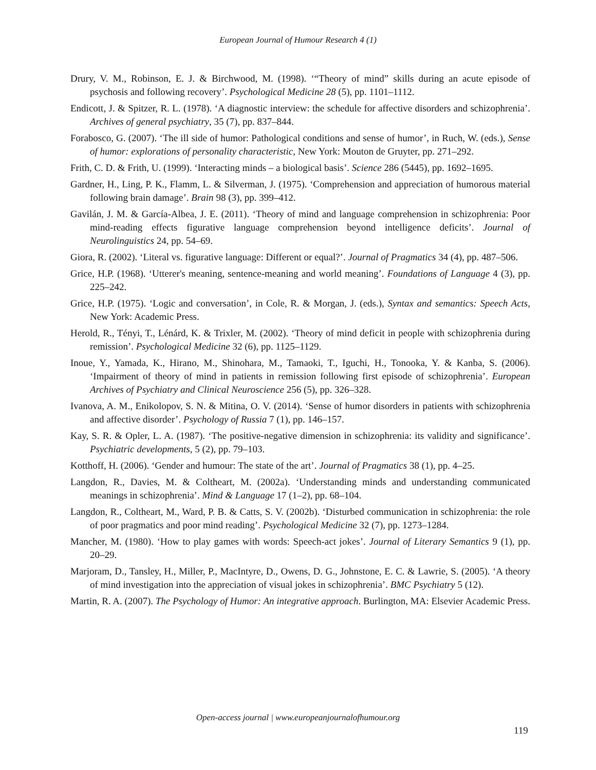European Journal of Humour Research 4 (1)
Drury, V. M., Robinson, E. J. & Birchwood, M. (1998). ‘“Theory of mind” skills during an acute episode of psychosis and following recovery’. Psychological Medicine 28 (5), pp. 1101–1112.
Endicott, J. & Spitzer, R. L. (1978). ‘A diagnostic interview: the schedule for affective disorders and schizophrenia’. Archives of general psychiatry, 35 (7), pp. 837–844.
Forabosco, G. (2007). ‘The ill side of humor: Pathological conditions and sense of humor’, in Ruch, W. (eds.), Sense of humor: explorations of personality characteristic, New York: Mouton de Gruyter, pp. 271–292.
Frith, C. D. & Frith, U. (1999). ‘Interacting minds – a biological basis’. Science 286 (5445), pp. 1692–1695.
Gardner, H., Ling, P. K., Flamm, L. & Silverman, J. (1975). ‘Comprehension and appreciation of humorous material following brain damage’. Brain 98 (3), pp. 399–412.
Gavilán, J. M. & García-Albea, J. E. (2011). ‘Theory of mind and language comprehension in schizophrenia: Poor mind-reading effects figurative language comprehension beyond intelligence deficits’. Journal of Neurolinguistics 24, pp. 54–69.
Giora, R. (2002). ‘Literal vs. figurative language: Different or equal?’. Journal of Pragmatics 34 (4), pp. 487–506.
Grice, H.P. (1968). ‘Utterer's meaning, sentence-meaning and world meaning’. Foundations of Language 4 (3), pp. 225–242.
Grice, H.P. (1975). ‘Logic and conversation’, in Cole, R. & Morgan, J. (eds.), Syntax and semantics: Speech Acts, New York: Academic Press.
Herold, R., Tényi, T., Lénárd, K. & Trixler, M. (2002). ‘Theory of mind deficit in people with schizophrenia during remission’. Psychological Medicine 32 (6), pp. 1125–1129.
Inoue, Y., Yamada, K., Hirano, M., Shinohara, M., Tamaoki, T., Iguchi, H., Tonooka, Y. & Kanba, S. (2006). ‘Impairment of theory of mind in patients in remission following first episode of schizophrenia’. European Archives of Psychiatry and Clinical Neuroscience 256 (5), pp. 326–328.
Ivanova, A. M., Enikolopov, S. N. & Mitina, O. V. (2014). ‘Sense of humor disorders in patients with schizophrenia and affective disorder’. Psychology of Russia 7 (1), pp. 146–157.
Kay, S. R. & Opler, L. A. (1987). ‘The positive-negative dimension in schizophrenia: its validity and significance’. Psychiatric developments, 5 (2), pp. 79–103.
Kotthoff, H. (2006). ‘Gender and humour: The state of the art’. Journal of Pragmatics 38 (1), pp. 4–25.
Langdon, R., Davies, M. & Coltheart, M. (2002a). ‘Understanding minds and understanding communicated meanings in schizophrenia’. Mind & Language 17 (1–2), pp. 68–104.
Langdon, R., Coltheart, M., Ward, P. B. & Catts, S. V. (2002b). ‘Disturbed communication in schizophrenia: the role of poor pragmatics and poor mind reading’. Psychological Medicine 32 (7), pp. 1273–1284.
Mancher, M. (1980). ‘How to play games with words: Speech-act jokes’. Journal of Literary Semantics 9 (1), pp. 20–29.
Marjoram, D., Tansley, H., Miller, P., MacIntyre, D., Owens, D. G., Johnstone, E. C. & Lawrie, S. (2005). ‘A theory of mind investigation into the appreciation of visual jokes in schizophrenia’. BMC Psychiatry 5 (12).
Martin, R. A. (2007). The Psychology of Humor: An integrative approach. Burlington, MA: Elsevier Academic Press.
Open-access journal | www.europeanjournalofhumour.org
119